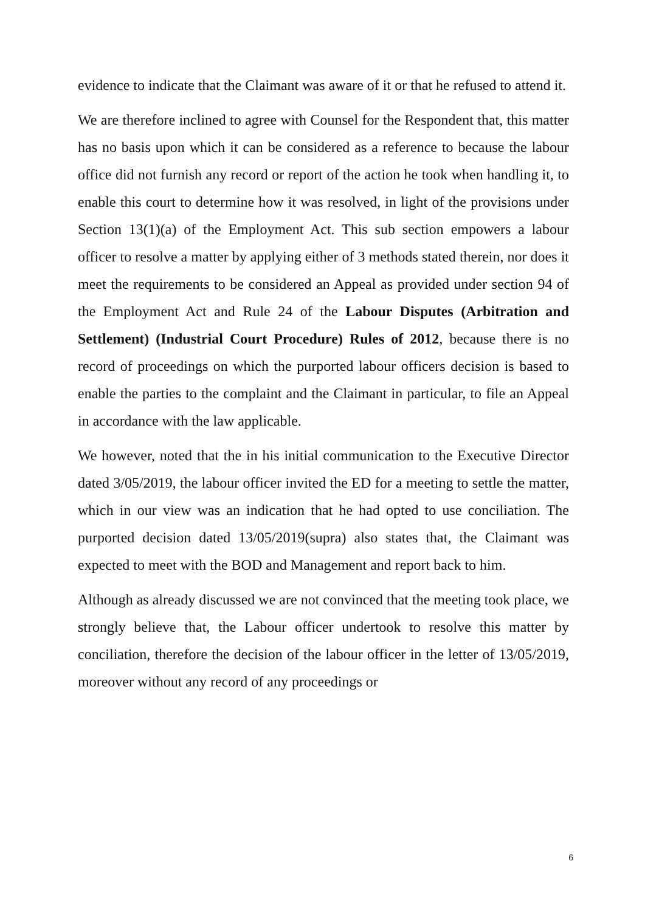evidence to indicate that the Claimant was aware of it or that he refused to attend it.
We are therefore inclined to agree with Counsel for the Respondent that, this matter has no basis upon which it can be considered as a reference to because the labour office did not furnish any record or report of the action he took when handling it, to enable this court to determine how it was resolved, in light of the provisions under Section 13(1)(a) of the Employment Act. This sub section empowers a labour officer to resolve a matter by applying either of 3 methods stated therein, nor does it meet the requirements to be considered an Appeal as provided under section 94 of the Employment Act and Rule 24 of the Labour Disputes (Arbitration and Settlement) (Industrial Court Procedure) Rules of 2012, because there is no record of proceedings on which the purported labour officers decision is based to enable the parties to the complaint and the Claimant in particular, to file an Appeal in accordance with the law applicable.
We however, noted that the in his initial communication to the Executive Director dated 3/05/2019, the labour officer invited the ED for a meeting to settle the matter, which in our view was an indication that he had opted to use conciliation. The purported decision dated 13/05/2019(supra) also states that, the Claimant was expected to meet with the BOD and Management and report back to him.
Although as already discussed we are not convinced that the meeting took place, we strongly believe that, the Labour officer undertook to resolve this matter by conciliation, therefore the decision of the labour officer in the letter of 13/05/2019, moreover without any record of any proceedings or
6